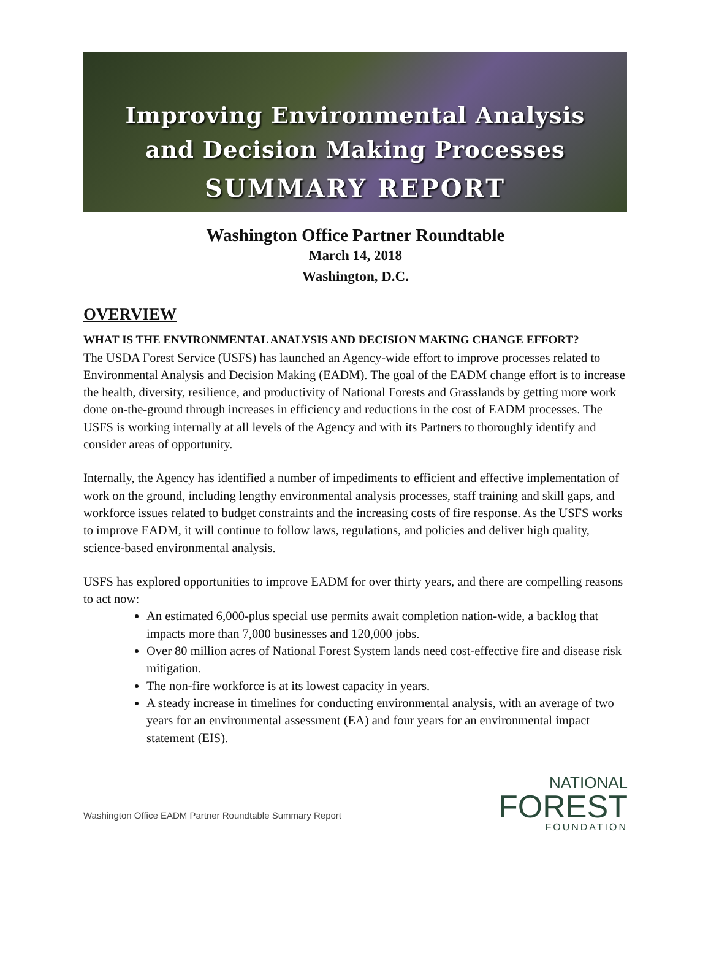Improving Environmental Analysis
and Decision Making Processes
SUMMARY REPORT
Washington Office Partner Roundtable
March 14, 2018
Washington, D.C.
OVERVIEW
WHAT IS THE ENVIRONMENTAL ANALYSIS AND DECISION MAKING CHANGE EFFORT?
The USDA Forest Service (USFS) has launched an Agency-wide effort to improve processes related to Environmental Analysis and Decision Making (EADM). The goal of the EADM change effort is to increase the health, diversity, resilience, and productivity of National Forests and Grasslands by getting more work done on-the-ground through increases in efficiency and reductions in the cost of EADM processes. The USFS is working internally at all levels of the Agency and with its Partners to thoroughly identify and consider areas of opportunity.
Internally, the Agency has identified a number of impediments to efficient and effective implementation of work on the ground, including lengthy environmental analysis processes, staff training and skill gaps, and workforce issues related to budget constraints and the increasing costs of fire response. As the USFS works to improve EADM, it will continue to follow laws, regulations, and policies and deliver high quality, science-based environmental analysis.
USFS has explored opportunities to improve EADM for over thirty years, and there are compelling reasons to act now:
An estimated 6,000-plus special use permits await completion nation-wide, a backlog that impacts more than 7,000 businesses and 120,000 jobs.
Over 80 million acres of National Forest System lands need cost-effective fire and disease risk mitigation.
The non-fire workforce is at its lowest capacity in years.
A steady increase in timelines for conducting environmental analysis, with an average of two years for an environmental assessment (EA) and four years for an environmental impact statement (EIS).
Washington Office EADM Partner Roundtable Summary Report
NATIONAL
FOREST
FOUNDATION